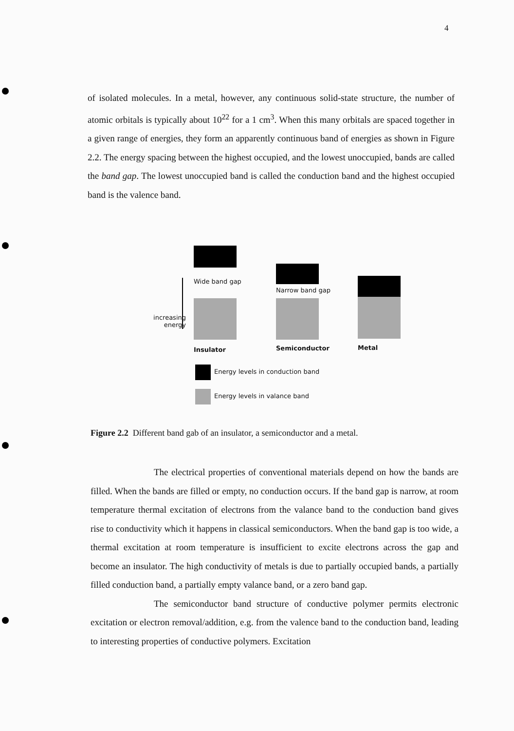4
of isolated molecules. In a metal, however, any continuous solid-state structure, the number of atomic orbitals is typically about 10<sup>22</sup> for a 1 cm<sup>3</sup>. When this many orbitals are spaced together in a given range of energies, they form an apparently continuous band of energies as shown in Figure 2.2. The energy spacing between the highest occupied, and the lowest unoccupied, bands are called the band gap. The lowest unoccupied band is called the conduction band and the highest occupied band is the valence band.
Wide band gap
increasing
energy
Narrow band gap
Insulator Semiconductor Metal
Energy levels in conduction band
Energy levels in valance band
Figure 2.2 Different band gab of an insulator, a semiconductor and a metal.
The electrical properties of conventional materials depend on how the bands are filled. When the bands are filled or empty, no conduction occurs. If the band gap is narrow, at room temperature thermal excitation of electrons from the valance band to the conduction band gives rise to conductivity which it happens in classical semiconductors. When the band gap is too wide, a thermal excitation at room temperature is insufficient to excite electrons across the gap and become an insulator. The high conductivity of metals is due to partially occupied bands, a partially filled conduction band, a partially empty valance band, or a zero band gap.
The semiconductor band structure of conductive polymer permits electronic excitation or electron removal/addition, e.g. from the valence band to the conduction band, leading to interesting properties of conductive polymers. Excitation